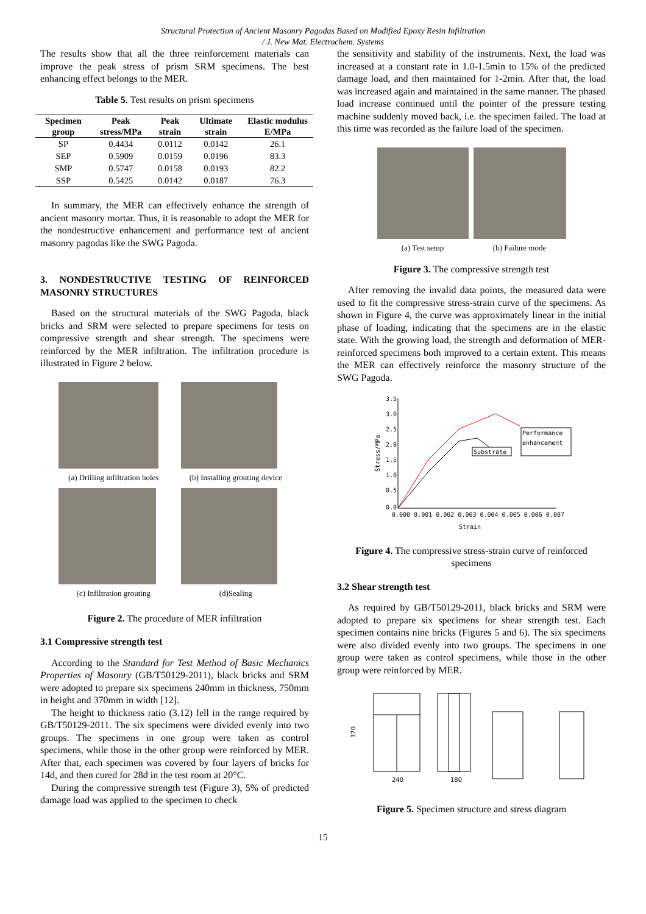Structural Protection of Ancient Masonry Pagodas Based on Modified Epoxy Resin Infiltration
/ J. New Mat. Electrochem. Systems
The results show that all the three reinforcement materials can improve the peak stress of prism SRM specimens. The best enhancing effect belongs to the MER.
Table 5. Test results on prism specimens
| Specimen group | Peak stress/MPa | Peak strain | Ultimate strain | Elastic modulus E/MPa |
| --- | --- | --- | --- | --- |
| SP | 0.4434 | 0.0112 | 0.0142 | 26.1 |
| SEP | 0.5909 | 0.0159 | 0.0196 | 83.3 |
| SMP | 0.5747 | 0.0158 | 0.0193 | 82.2 |
| SSP | 0.5425 | 0.0142 | 0.0187 | 76.3 |
In summary, the MER can effectively enhance the strength of ancient masonry mortar. Thus, it is reasonable to adopt the MER for the nondestructive enhancement and performance test of ancient masonry pagodas like the SWG Pagoda.
3. NONDESTRUCTIVE TESTING OF REINFORCED MASONRY STRUCTURES
Based on the structural materials of the SWG Pagoda, black bricks and SRM were selected to prepare specimens for tests on compressive strength and shear strength. The specimens were reinforced by the MER infiltration. The infiltration procedure is illustrated in Figure 2 below.
(a) Drilling infiltration holes
(b) Installing grouting device
(c) Infiltration grouting
(d)Sealing
Figure 2. The procedure of MER infiltration
3.1 Compressive strength test
According to the Standard for Test Method of Basic Mechanics Properties of Masonry (GB/T50129-2011), black bricks and SRM were adopted to prepare six specimens 240mm in thickness, 750mm in height and 370mm in width [12].
The height to thickness ratio (3.12) fell in the range required by GB/T50129-2011. The six specimens were divided evenly into two groups. The specimens in one group were taken as control specimens, while those in the other group were reinforced by MER. After that, each specimen was covered by four layers of bricks for 14d, and then cured for 28d in the test room at 20°C.
During the compressive strength test (Figure 3), 5% of predicted damage load was applied to the specimen to check
the sensitivity and stability of the instruments. Next, the load was increased at a constant rate in 1.0-1.5min to 15% of the predicted damage load, and then maintained for 1-2min. After that, the load was increased again and maintained in the same manner. The phased load increase continued until the pointer of the pressure testing machine suddenly moved back, i.e. the specimen failed. The load at this time was recorded as the failure load of the specimen.
(a) Test setup (b) Failure mode
Figure 3. The compressive strength test
After removing the invalid data points, the measured data were used to fit the compressive stress-strain curve of the specimens. As shown in Figure 4, the curve was approximately linear in the initial phase of loading, indicating that the specimens are in the elastic state. With the growing load, the strength and deformation of MER-reinforced specimens both improved to a certain extent. This means the MER can effectively reinforce the masonry structure of the SWG Pagoda.
3.5
3.0
2.5
2.0
1.5
1.0
0.5
0.0
0.000 0.001 0.002 0.003 0.004 0.005 0.006 0.007
Strain
Stress/MPa
Substrate
Performance
enhancement
Figure 4. The compressive stress-strain curve of reinforced specimens
3.2 Shear strength test
As required by GB/T50129-2011, black bricks and SRM were adopted to prepare six specimens for shear strength test. Each specimen contains nine bricks (Figures 5 and 6). The six specimens were also divided evenly into two groups. The specimens in one group were taken as control specimens, while those in the other group were reinforced by MER.
370
240
180
Figure 5. Specimen structure and stress diagram
15